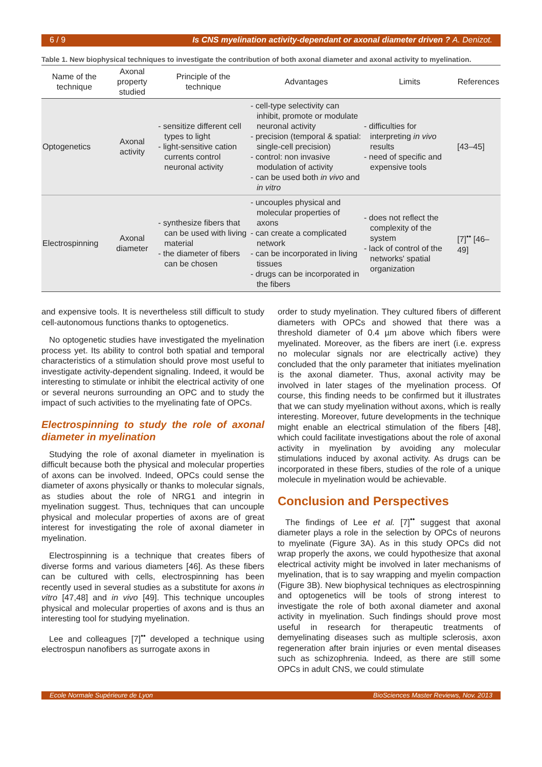6 / 9 Is CNS myelination activity-dependant or axonal diameter driven ? A. Denizot.
Table 1. New biophysical techniques to investigate the contribution of both axonal diameter and axonal activity to myelination.
| Name of the technique | Axonal property studied | Principle of the technique | Advantages | Limits | References |
| --- | --- | --- | --- | --- | --- |
| Optogenetics | Axonal activity | - sensitize different cell types to light - light-sensitive cation currents control neuronal activity | - cell-type selectivity can inhibit, promote or modulate neuronal activity - precision (temporal & spatial: single-cell precision) - control: non invasive modulation of activity - can be used both in vivo and in vitro | - difficulties for interpreting in vivo results - need of specific and expensive tools | [43–45] |
| Electrospinning | Axonal diameter | - synthesize fibers that can be used with living material - the diameter of fibers can be chosen | - uncouples physical and molecular properties of axons - can create a complicated network - can be incorporated in living tissues - drugs can be incorporated in the fibers | - does not reflect the complexity of the system - lack of control of the networks' spatial organization | [7]<sup>••</sup> [46–49] |
and expensive tools. It is nevertheless still difficult to study cell-autonomous functions thanks to optogenetics.
No optogenetic studies have investigated the myelination process yet. Its ability to control both spatial and temporal characteristics of a stimulation should prove most useful to investigate activity-dependent signaling. Indeed, it would be interesting to stimulate or inhibit the electrical activity of one or several neurons surrounding an OPC and to study the impact of such activities to the myelinating fate of OPCs.
Electrospinning to study the role of axonal diameter in myelination
Studying the role of axonal diameter in myelination is difficult because both the physical and molecular properties of axons can be involved. Indeed, OPCs could sense the diameter of axons physically or thanks to molecular signals, as studies about the role of NRG1 and integrin in myelination suggest. Thus, techniques that can uncouple physical and molecular properties of axons are of great interest for investigating the role of axonal diameter in myelination.
Electrospinning is a technique that creates fibers of diverse forms and various diameters [46]. As these fibers can be cultured with cells, electrospinning has been recently used in several studies as a substitute for axons in vitro [47,48] and in vivo [49]. This technique uncouples physical and molecular properties of axons and is thus an interesting tool for studying myelination.
Lee and colleagues [7]<sup>••</sup> developed a technique using electrospun nanofibers as surrogate axons in
order to study myelination. They cultured fibers of different diameters with OPCs and showed that there was a threshold diameter of 0.4 µm above which fibers were myelinated. Moreover, as the fibers are inert (i.e. express no molecular signals nor are electrically active) they concluded that the only parameter that initiates myelination is the axonal diameter. Thus, axonal activity may be involved in later stages of the myelination process. Of course, this finding needs to be confirmed but it illustrates that we can study myelination without axons, which is really interesting. Moreover, future developments in the technique might enable an electrical stimulation of the fibers [48], which could facilitate investigations about the role of axonal activity in myelination by avoiding any molecular stimulations induced by axonal activity. As drugs can be incorporated in these fibers, studies of the role of a unique molecule in myelination would be achievable.
Conclusion and Perspectives
The findings of Lee et al. [7]<sup>••</sup> suggest that axonal diameter plays a role in the selection by OPCs of neurons to myelinate (Figure 3A). As in this study OPCs did not wrap properly the axons, we could hypothesize that axonal electrical activity might be involved in later mechanisms of myelination, that is to say wrapping and myelin compaction (Figure 3B). New biophysical techniques as electrospinning and optogenetics will be tools of strong interest to investigate the role of both axonal diameter and axonal activity in myelination. Such findings should prove most useful in research for therapeutic treatments of demyelinating diseases such as multiple sclerosis, axon regeneration after brain injuries or even mental diseases such as schizophrenia. Indeed, as there are still some OPCs in adult CNS, we could stimulate
Ecole Normale Supérieure de Lyon BioSciences Master Reviews, Nov. 2013